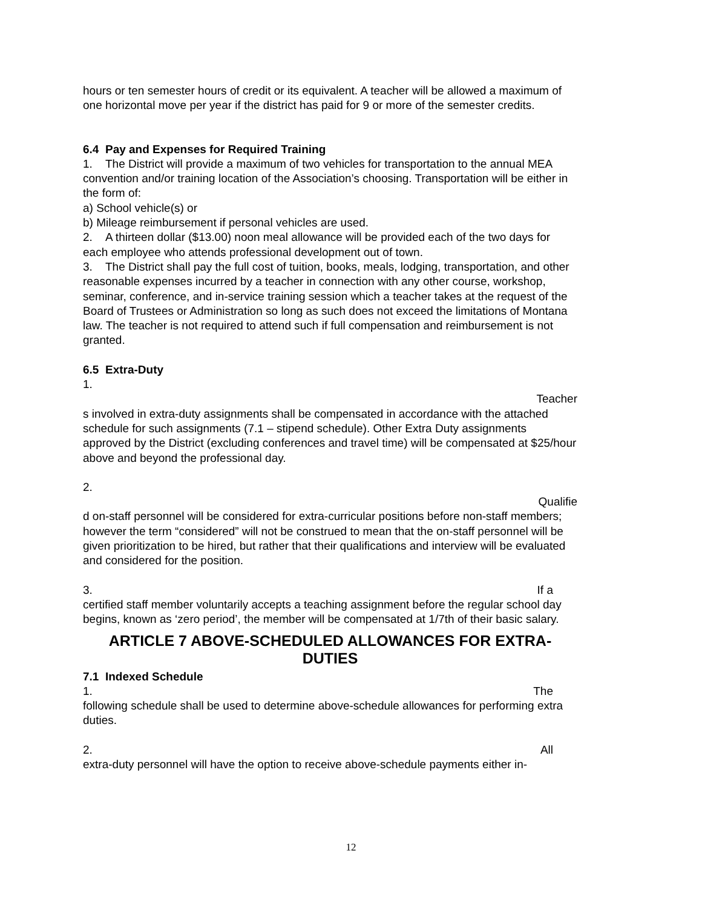hours or ten semester hours of credit or its equivalent. A teacher will be allowed a maximum of one horizontal move per year if the district has paid for 9 or more of the semester credits.
6.4 Pay and Expenses for Required Training
1. The District will provide a maximum of two vehicles for transportation to the annual MEA convention and/or training location of the Association’s choosing. Transportation will be either in the form of:
a) School vehicle(s) or
b) Mileage reimbursement if personal vehicles are used.
2. A thirteen dollar ($13.00) noon meal allowance will be provided each of the two days for each employee who attends professional development out of town.
3. The District shall pay the full cost of tuition, books, meals, lodging, transportation, and other reasonable expenses incurred by a teacher in connection with any other course, workshop, seminar, conference, and in-service training session which a teacher takes at the request of the Board of Trustees or Administration so long as such does not exceed the limitations of Montana law. The teacher is not required to attend such if full compensation and reimbursement is not granted.
6.5 Extra-Duty
1.
Teacher
s involved in extra-duty assignments shall be compensated in accordance with the attached schedule for such assignments (7.1 – stipend schedule). Other Extra Duty assignments approved by the District (excluding conferences and travel time) will be compensated at $25/hour above and beyond the professional day.
2.
Qualifie
d on-staff personnel will be considered for extra-curricular positions before non-staff members; however the term “considered” will not be construed to mean that the on-staff personnel will be given prioritization to be hired, but rather that their qualifications and interview will be evaluated and considered for the position.
3. If a
certified staff member voluntarily accepts a teaching assignment before the regular school day begins, known as ‘zero period’, the member will be compensated at 1/7th of their basic salary.
ARTICLE 7 ABOVE-SCHEDULED ALLOWANCES FOR EXTRA-DUTIES
7.1 Indexed Schedule
1. The
following schedule shall be used to determine above-schedule allowances for performing extra duties.
2. All
extra-duty personnel will have the option to receive above-schedule payments either in-
12